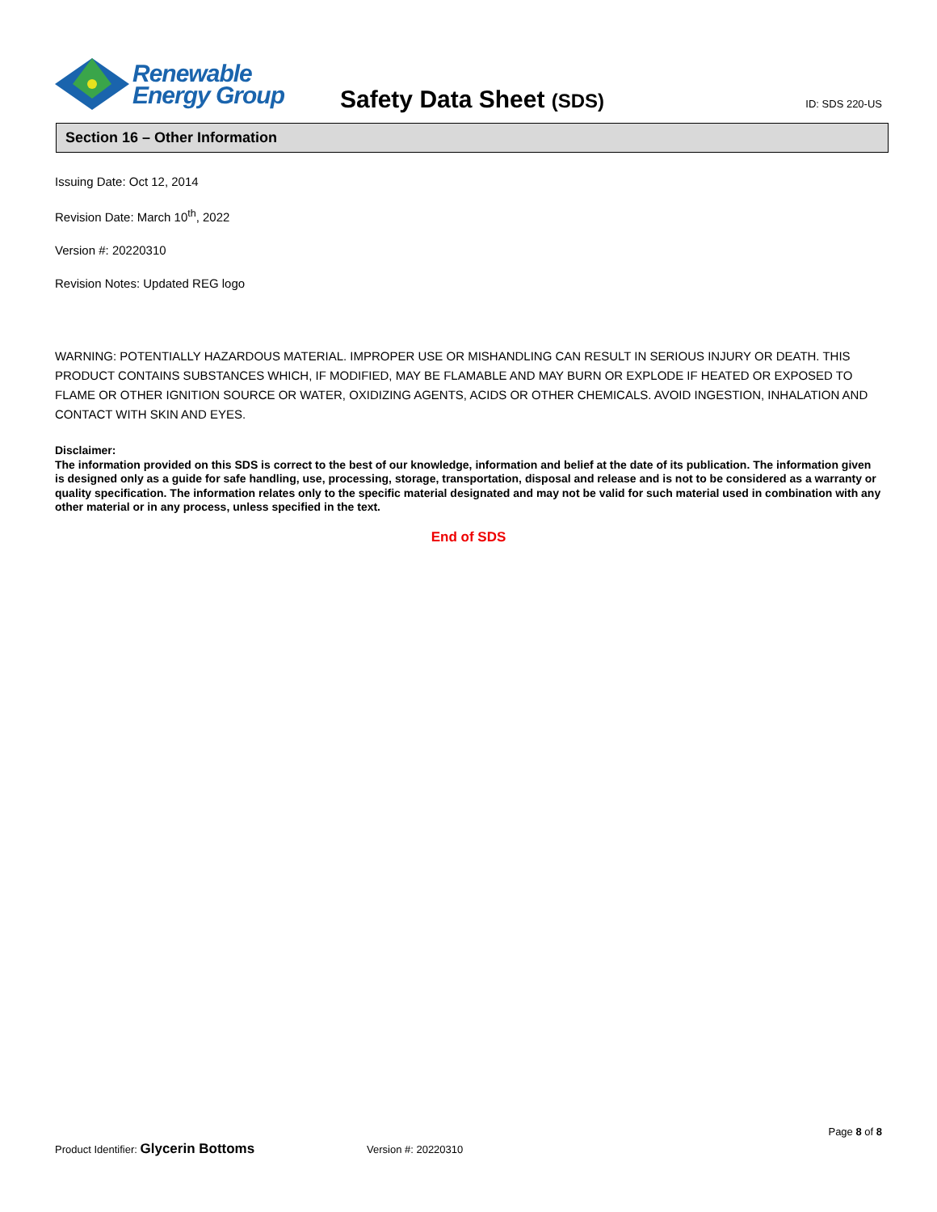Renewable
Energy Group
Safety Data Sheet (SDS)
ID: SDS 220-US
Section 16 – Other Information
Issuing Date: Oct 12, 2014
Revision Date: March 10<sup>th</sup>, 2022
Version #: 20220310
Revision Notes: Updated REG logo
WARNING: POTENTIALLY HAZARDOUS MATERIAL. IMPROPER USE OR MISHANDLING CAN RESULT IN SERIOUS INJURY OR DEATH. THIS PRODUCT CONTAINS SUBSTANCES WHICH, IF MODIFIED, MAY BE FLAMABLE AND MAY BURN OR EXPLODE IF HEATED OR EXPOSED TO FLAME OR OTHER IGNITION SOURCE OR WATER, OXIDIZING AGENTS, ACIDS OR OTHER CHEMICALS. AVOID INGESTION, INHALATION AND CONTACT WITH SKIN AND EYES.
Disclaimer:
The information provided on this SDS is correct to the best of our knowledge, information and belief at the date of its publication. The information given is designed only as a guide for safe handling, use, processing, storage, transportation, disposal and release and is not to be considered as a warranty or quality specification. The information relates only to the specific material designated and may not be valid for such material used in combination with any other material or in any process, unless specified in the text.
End of SDS
Page 8 of 8
Product Identifier: Glycerin Bottoms Version #: 20220310